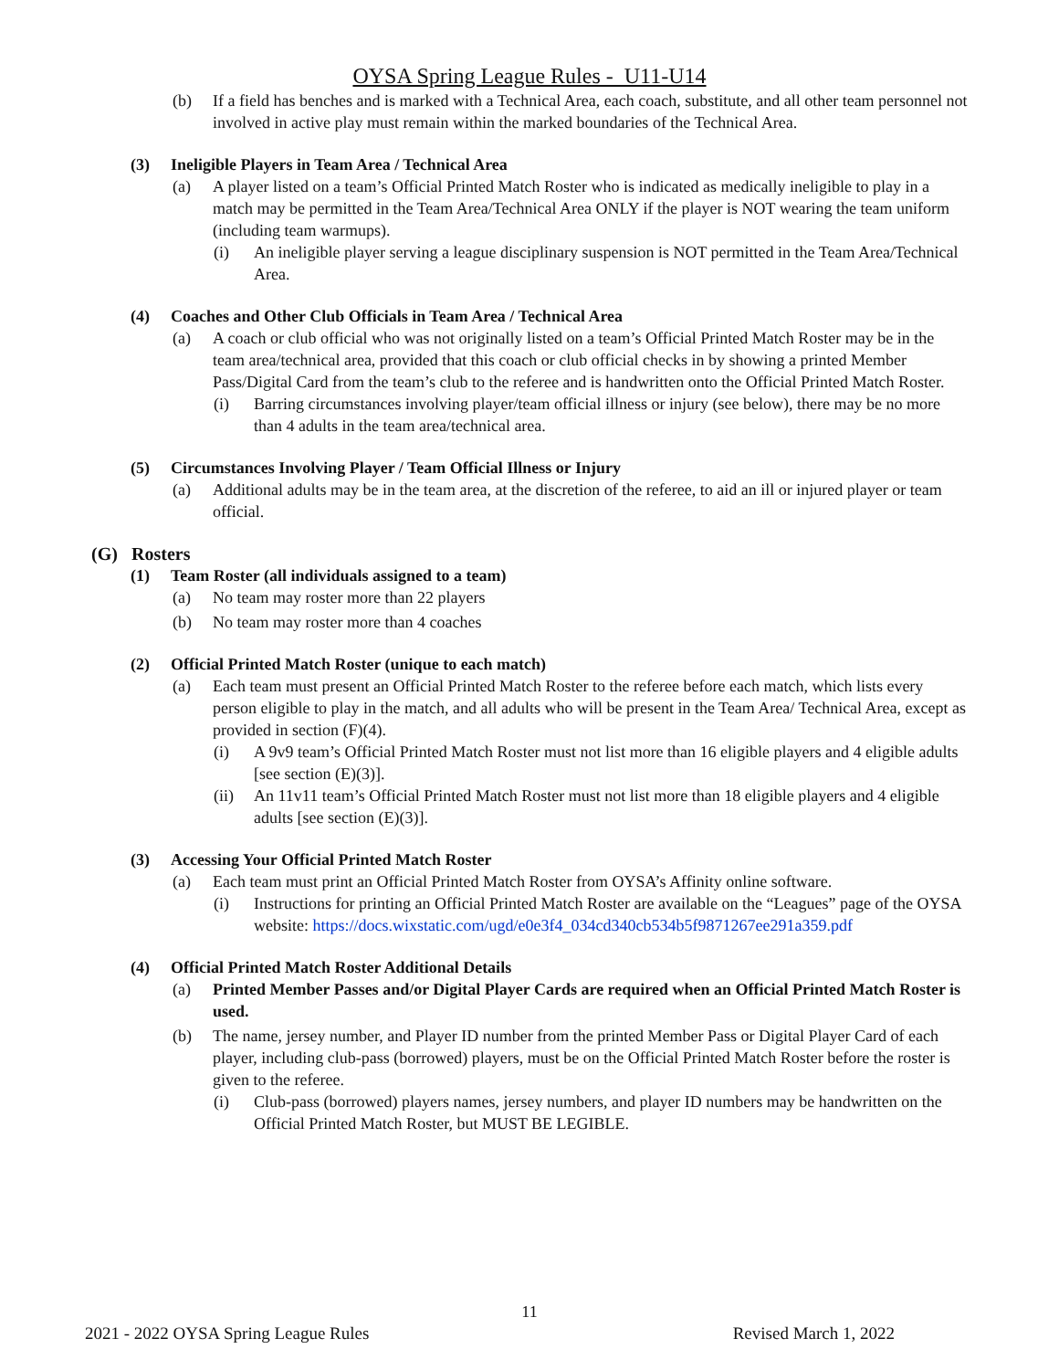OYSA Spring League Rules - U11-U14
(b) If a field has benches and is marked with a Technical Area, each coach, substitute, and all other team personnel not involved in active play must remain within the marked boundaries of the Technical Area.
(3) Ineligible Players in Team Area / Technical Area
(a) A player listed on a team’s Official Printed Match Roster who is indicated as medically ineligible to play in a match may be permitted in the Team Area/Technical Area ONLY if the player is NOT wearing the team uniform (including team warmups).
(i) An ineligible player serving a league disciplinary suspension is NOT permitted in the Team Area/Technical Area.
(4) Coaches and Other Club Officials in Team Area / Technical Area
(a) A coach or club official who was not originally listed on a team’s Official Printed Match Roster may be in the team area/technical area, provided that this coach or club official checks in by showing a printed Member Pass/Digital Card from the team’s club to the referee and is handwritten onto the Official Printed Match Roster.
(i) Barring circumstances involving player/team official illness or injury (see below), there may be no more than 4 adults in the team area/technical area.
(5) Circumstances Involving Player / Team Official Illness or Injury
(a) Additional adults may be in the team area, at the discretion of the referee, to aid an ill or injured player or team official.
(G) Rosters
(1) Team Roster (all individuals assigned to a team)
(a) No team may roster more than 22 players
(b) No team may roster more than 4 coaches
(2) Official Printed Match Roster (unique to each match)
(a) Each team must present an Official Printed Match Roster to the referee before each match, which lists every person eligible to play in the match, and all adults who will be present in the Team Area/ Technical Area, except as provided in section (F)(4).
(i) A 9v9 team’s Official Printed Match Roster must not list more than 16 eligible players and 4 eligible adults [see section (E)(3)].
(ii) An 11v11 team’s Official Printed Match Roster must not list more than 18 eligible players and 4 eligible adults [see section (E)(3)].
(3) Accessing Your Official Printed Match Roster
(a) Each team must print an Official Printed Match Roster from OYSA’s Affinity online software.
(i) Instructions for printing an Official Printed Match Roster are available on the “Leagues” page of the OYSA website: https://docs.wixstatic.com/ugd/e0e3f4_034cd340cb534b5f9871267ee291a359.pdf
(4) Official Printed Match Roster Additional Details
(a) Printed Member Passes and/or Digital Player Cards are required when an Official Printed Match Roster is used.
(b) The name, jersey number, and Player ID number from the printed Member Pass or Digital Player Card of each player, including club-pass (borrowed) players, must be on the Official Printed Match Roster before the roster is given to the referee.
(i) Club-pass (borrowed) players names, jersey numbers, and player ID numbers may be handwritten on the Official Printed Match Roster, but MUST BE LEGIBLE.
11
2021 - 2022 OYSA Spring League Rules Revised March 1, 2022